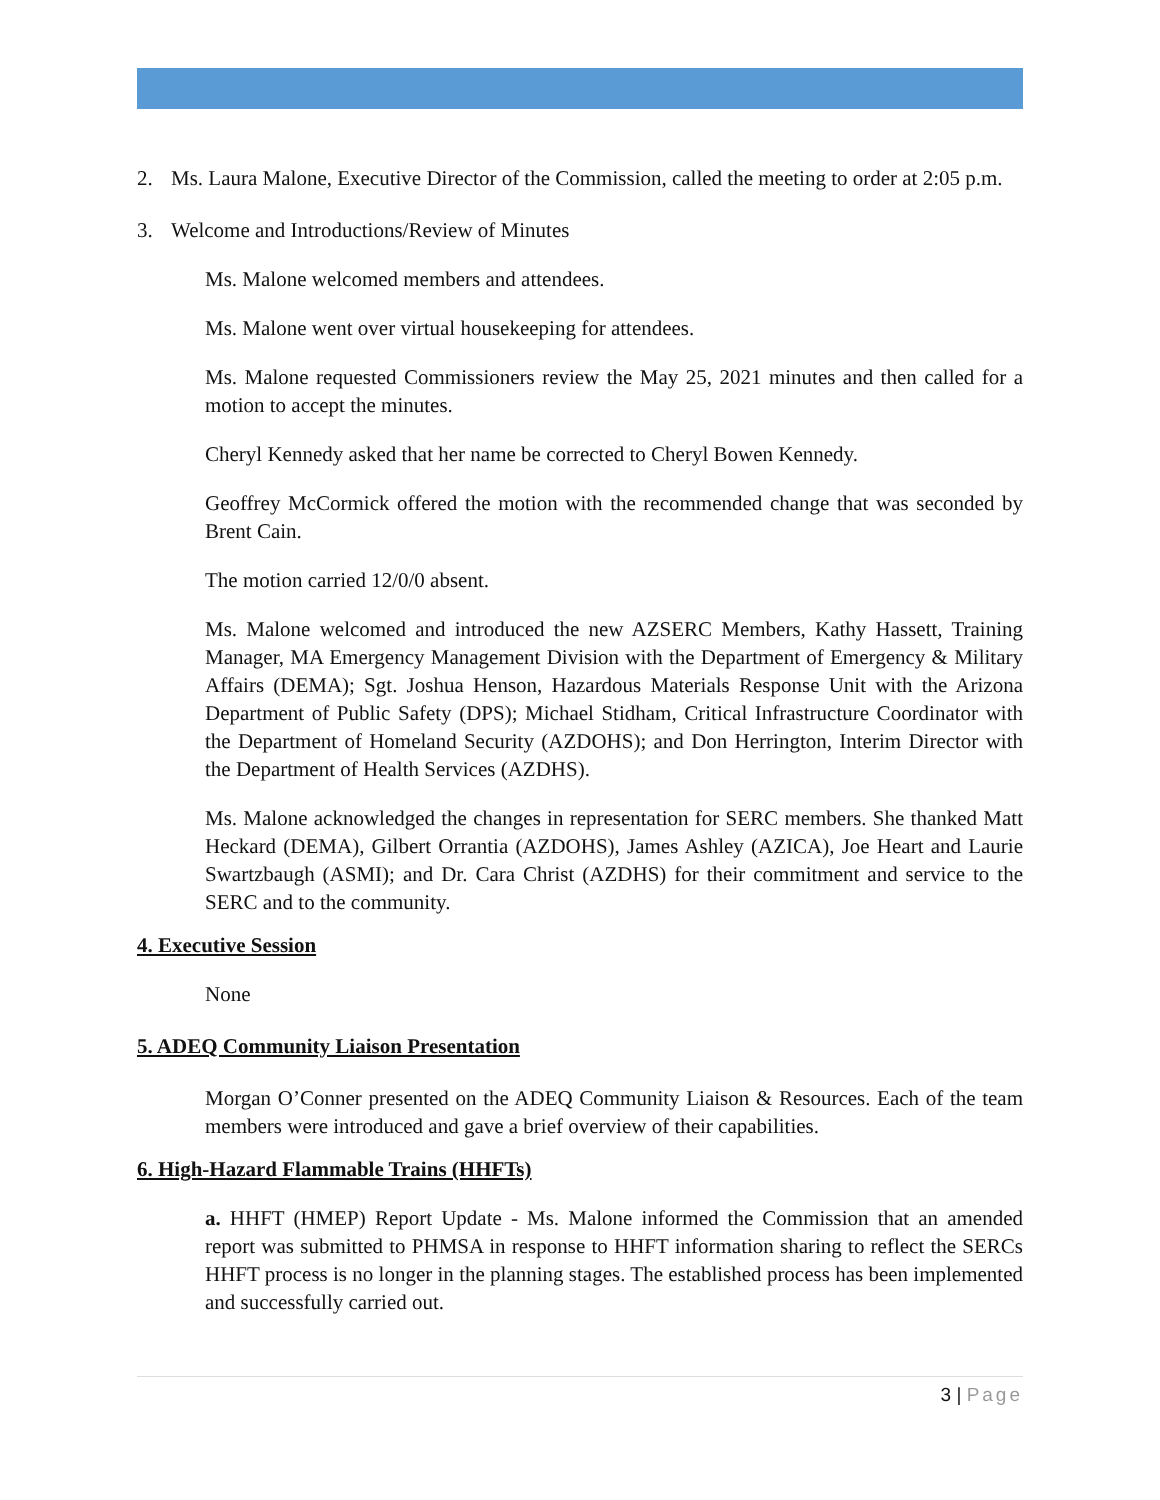2. Ms. Laura Malone, Executive Director of the Commission, called the meeting to order at 2:05 p.m.
3. Welcome and Introductions/Review of Minutes
Ms. Malone welcomed members and attendees.
Ms. Malone went over virtual housekeeping for attendees.
Ms. Malone requested Commissioners review the May 25, 2021 minutes and then called for a motion to accept the minutes.
Cheryl Kennedy asked that her name be corrected to Cheryl Bowen Kennedy.
Geoffrey McCormick offered the motion with the recommended change that was seconded by Brent Cain.
The motion carried 12/0/0 absent.
Ms. Malone welcomed and introduced the new AZSERC Members, Kathy Hassett, Training Manager, MA Emergency Management Division with the Department of Emergency & Military Affairs (DEMA); Sgt. Joshua Henson, Hazardous Materials Response Unit with the Arizona Department of Public Safety (DPS); Michael Stidham, Critical Infrastructure Coordinator with the Department of Homeland Security (AZDOHS); and Don Herrington, Interim Director with the Department of Health Services (AZDHS).
Ms. Malone acknowledged the changes in representation for SERC members. She thanked Matt Heckard (DEMA), Gilbert Orrantia (AZDOHS), James Ashley (AZICA), Joe Heart and Laurie Swartzbaugh (ASMI); and Dr. Cara Christ (AZDHS) for their commitment and service to the SERC and to the community.
4. Executive Session
None
5. ADEQ Community Liaison Presentation
Morgan O’Conner presented on the ADEQ Community Liaison & Resources. Each of the team members were introduced and gave a brief overview of their capabilities.
6. High-Hazard Flammable Trains (HHFTs)
a. HHFT (HMEP) Report Update - Ms. Malone informed the Commission that an amended report was submitted to PHMSA in response to HHFT information sharing to reflect the SERCs HHFT process is no longer in the planning stages. The established process has been implemented and successfully carried out.
3 | Page